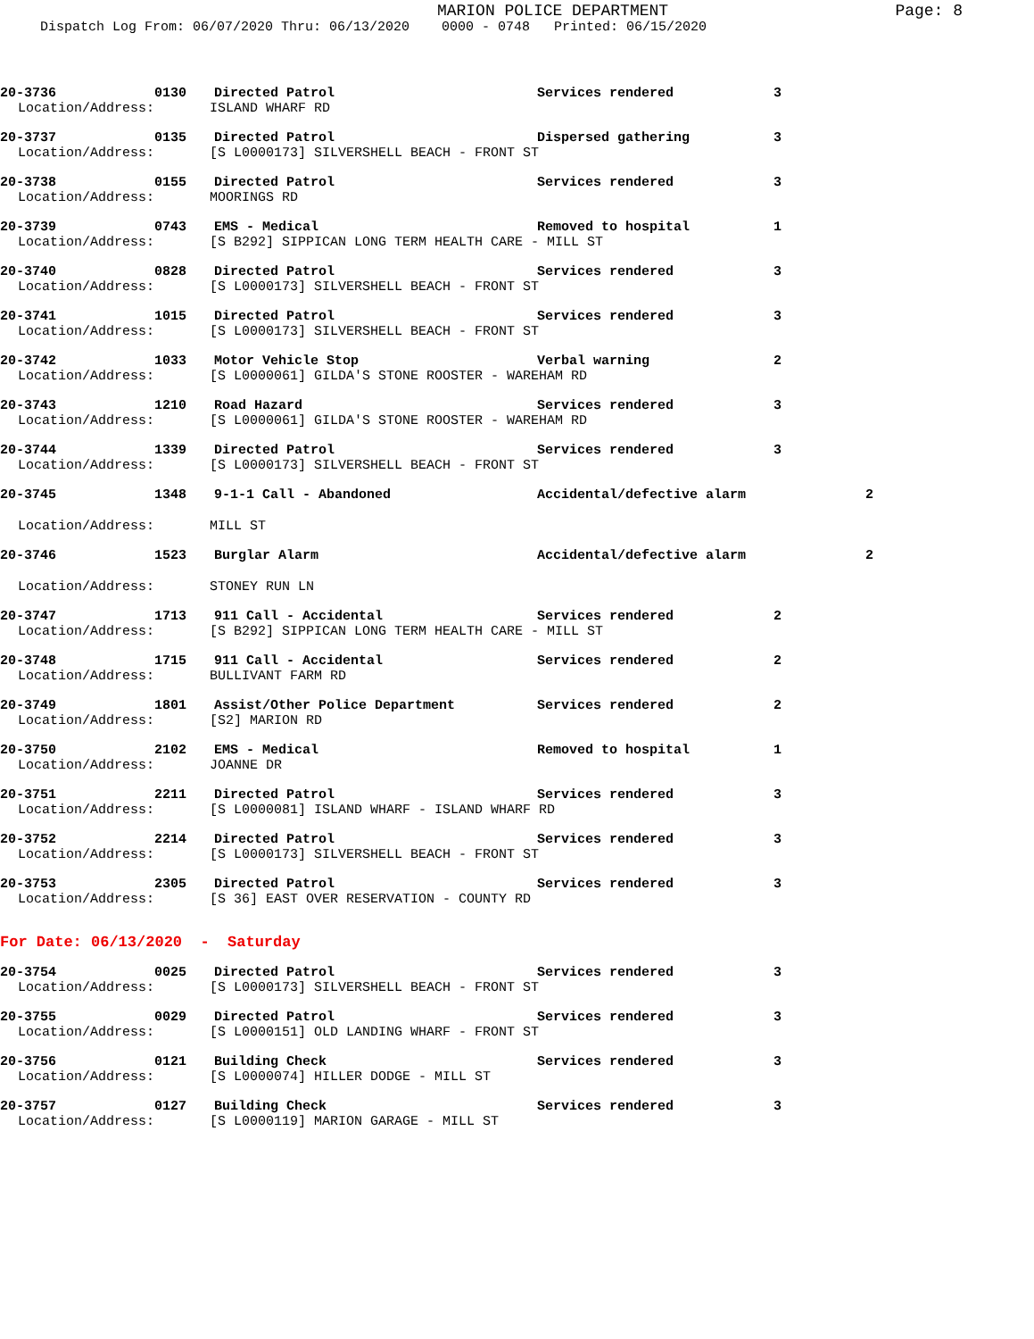MARION POLICE DEPARTMENT
Page: 8
Dispatch Log From: 06/07/2020 Thru: 06/13/2020 0000 - 0748 Printed: 06/15/2020
20-3736 0130 Directed Patrol Services rendered 3
Location/Address: ISLAND WHARF RD
20-3737 0135 Directed Patrol Dispersed gathering 3
Location/Address: [S L0000173] SILVERSHELL BEACH - FRONT ST
20-3738 0155 Directed Patrol Services rendered 3
Location/Address: MOORINGS RD
20-3739 0743 EMS - Medical Removed to hospital 1
Location/Address: [S B292] SIPPICAN LONG TERM HEALTH CARE - MILL ST
20-3740 0828 Directed Patrol Services rendered 3
Location/Address: [S L0000173] SILVERSHELL BEACH - FRONT ST
20-3741 1015 Directed Patrol Services rendered 3
Location/Address: [S L0000173] SILVERSHELL BEACH - FRONT ST
20-3742 1033 Motor Vehicle Stop Verbal warning 2
Location/Address: [S L0000061] GILDA'S STONE ROOSTER - WAREHAM RD
20-3743 1210 Road Hazard Services rendered 3
Location/Address: [S L0000061] GILDA'S STONE ROOSTER - WAREHAM RD
20-3744 1339 Directed Patrol Services rendered 3
Location/Address: [S L0000173] SILVERSHELL BEACH - FRONT ST
20-3745 1348 9-1-1 Call - Abandoned Accidental/defective alarm 2
Location/Address: MILL ST
20-3746 1523 Burglar Alarm Accidental/defective alarm 2
Location/Address: STONEY RUN LN
20-3747 1713 911 Call - Accidental Services rendered 2
Location/Address: [S B292] SIPPICAN LONG TERM HEALTH CARE - MILL ST
20-3748 1715 911 Call - Accidental Services rendered 2
Location/Address: BULLIVANT FARM RD
20-3749 1801 Assist/Other Police Department Services rendered 2
Location/Address: [S2] MARION RD
20-3750 2102 EMS - Medical Removed to hospital 1
Location/Address: JOANNE DR
20-3751 2211 Directed Patrol Services rendered 3
Location/Address: [S L0000081] ISLAND WHARF - ISLAND WHARF RD
20-3752 2214 Directed Patrol Services rendered 3
Location/Address: [S L0000173] SILVERSHELL BEACH - FRONT ST
20-3753 2305 Directed Patrol Services rendered 3
Location/Address: [S 36] EAST OVER RESERVATION - COUNTY RD
For Date: 06/13/2020 - Saturday
20-3754 0025 Directed Patrol Services rendered 3
Location/Address: [S L0000173] SILVERSHELL BEACH - FRONT ST
20-3755 0029 Directed Patrol Services rendered 3
Location/Address: [S L0000151] OLD LANDING WHARF - FRONT ST
20-3756 0121 Building Check Services rendered 3
Location/Address: [S L0000074] HILLER DODGE - MILL ST
20-3757 0127 Building Check Services rendered 3
Location/Address: [S L0000119] MARION GARAGE - MILL ST